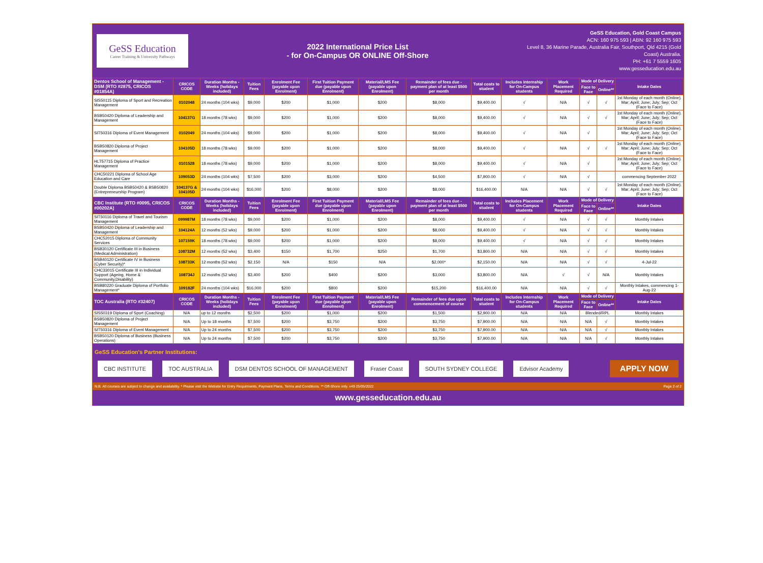GeSS Education
Career Training & University Pathways
2022 International Price List
- for On-Campus OR ONLINE Off-Shore
GeSS Education, Gold Coast Campus
ACN: 160 975 593 | ABN: 92 160 975 593
Level 8, 36 Marine Parade, Australia Fair, Southport, Qld 4215 (Gold
Coast) Australia.
PH: +61 7 5559 1605
www.gesseducation.edu.au
| Dentos School of Management - DSM (RTO #2875, CRICOS #01854A) | CRICOS CODE | Duration Months - Weeks (holidays included) | Tuition Fees | Enrolment Fee (payable upon Enrolment) | First Tuition Payment due (payable upon Enrolment) | Material/LMS Fee (payable upon Enrolment) | Remainder of fees due - payment plan of at least $500 per month | Total costs to student | Includes Internship for On-Campus students | Work Placement Required | Mode of Delivery | | Intake Dates |
| --- | --- | --- | --- | --- | --- | --- | --- | --- | --- | --- | --- | --- | --- |
| | | | | | | | | | | | Face to Face | Online** | |
| SIS50115 Diploma of Sport and Recreation Management | 0102048 | 24 months (104 wks) | $9,000 | $200 | $1,000 | $200 | $8,000 | $9,400.00 | √ | N/A | √ | √ | 1st Monday of each month (Online). Mar; April; June; July; Sep; Oct (Face to Face) |
| BSB50420 Diploma of Leadership and Management | 104137G | 18 months (78 wks) | $9,000 | $200 | $1,000 | $200 | $8,000 | $9,400.00 | √ | N/A | √ | √ | 1st Monday of each month (Online). Mar; April; June; July; Sep; Oct (Face to Face) |
| SIT50316 Diploma of Event Management | 0102049 | 24 months (104 wks) | $9,000 | $200 | $1,000 | $200 | $8,000 | $9,400.00 | √ | N/A | √ | | 1st Monday of each month (Online). Mar; April; June; July; Sep; Oct (Face to Face) |
| BSB50820 Diploma of Project Management | 104105D | 18 months (78 wks) | $9,000 | $200 | $1,000 | $200 | $8,000 | $9,400.00 | √ | N/A | √ | √ | 1st Monday of each month (Online). Mar; April; June; July; Sep; Oct (Face to Face) |
| HLT57715 Diploma of Practice Management | 0101528 | 18 months (78 wks) | $9,000 | $200 | $1,000 | $200 | $8,000 | $9,400.00 | √ | N/A | √ | | 1st Monday of each month (Online). Mar; April; June; July; Sep; Oct (Face to Face) |
| CHC50221 Diploma of School Age Education and Care | 109053D | 24 months (104 wks) | $7,500 | $200 | $3,000 | $200 | $4,500 | $7,900.00 | √ | N/A | √ | | commencing September 2022 |
| Double Diploma BSB50420 & BSB50820 (Entrepreneurship Program) | 104137G & 104105D | 24 months (104 wks) | $16,000 | $200 | $8,000 | $200 | $8,000 | $16,400.00 | N/A | N/A | √ | √ | 1st Monday of each month (Online). Mar; April; June; July; Sep; Oct (Face to Face) |
| CBC Institute (RTO #0095, CRICOS #00202A) | CRICOS CODE | Duration Months - Weeks (holidays included) | Tuition Fees | Enrolment Fee (payable upon Enrolment) | First Tuition Payment due (payable upon Enrolment) | Material/LMS Fee (payable upon Enrolment) | Remainder of fees due - payment plan of at least $500 per month | Total costs to student | Includes Placement for On-Campus students | Work Placement Required | Mode of Delivery | | Intake Dates |
| | | | | | | | | | | | Face to Face | Online** | |
| SIT50116 Diploma of Travel and Tourism Management | 099987M | 18 months (78 wks) | $9,000 | $200 | $1,000 | $200 | $8,000 | $9,400.00 | √ | N/A | √ | √ | Monthly Intakes |
| BSB50420 Diploma of Leadership and Management | 104124A | 12 months (52 wks) | $9,000 | $200 | $1,000 | $200 | $8,000 | $9,400.00 | √ | N/A | √ | √ | Monthly Intakes |
| CHC52015 Diploma of Community Services | 107159K | 18 months (78 wks) | $9,000 | $200 | $1,000 | $200 | $8,000 | $9,400.00 | √ | N/A | √ | √ | Monthly Intakes |
| BSB30120 Certificate III in Business (Medical Administration) | 108732M | 12 months (52 wks) | $3,400 | $150 | $1,700 | $250 | $1,700 | $3,800.00 | N/A | N/A | √ | √ | Monthly Intakes |
| BSB40120 Certificate IV in Business (Cyber Security)* | 108733K | 12 months (52 wks) | $2,150 | N/A | $150 | N/A | $2,000* | $2,150.00 | N/A | N/A | √ | √ | 4-Jul-22 |
| CHC33015 Certificate III in Individual Support (Ageing, Home & Community,Disability) | 108734J | 12 months (52 wks) | $3,400 | $200 | $400 | $200 | $3,000 | $3,800.00 | N/A | √ | √ | N/A | Monthly Intakes |
| BSB80220 Graduate Diploma of Portfolio Management* | 109182F | 24 months (104 wks) | $16,000 | $200 | $800 | $200 | $15,200 | $16,400.00 | N/A | N/A | √ | √ | Monthly Intakes, commencing 1-Aug-22 |
| TOC Australia (RTO #32407) | CRICOS CODE | Duration Months - Weeks (holidays included) | Tuition Fees | Enrolment Fee (payable upon Enrolment) | First Tuition Payment due (payable upon Enrolment) | Material/LMS Fee (payable upon Enrolment) | Remainder of fees due upon commencement of course | Total costs to student | Includes Internship for On-Campus students | Work Placement Required | Mode of Delivery | | Intake Dates |
| | | | | | | | | | | | Face to Face | Online** | |
| SIS50319 Diploma of Sport (Coaching) | N/A | up to 12 months | $2,500 | $200 | $1,000 | $200 | $1,500 | $2,900.00 | N/A | N/A | Blended/RPL | | Monthly Intakes |
| BSB50820 Diploma of Project Management | N/A | Up to 18 months | $7,500 | $200 | $3,750 | $200 | $3,750 | $7,900.00 | N/A | N/A | N/A | √ | Monthly Intakes |
| SIT50316 Diploma of Event Management | N/A | Up to 24 months | $7,500 | $200 | $3,750 | $200 | $3,750 | $7,900.00 | N/A | N/A | N/A | √ | Monthly Intakes |
| BSB50120 Diploma of Business (Business Operations) | N/A | Up to 24 months | $7,500 | $200 | $3,750 | $200 | $3,750 | $7,900.00 | N/A | N/A | N/A | √ | Monthly Intakes |
GeSS Education's Partner Institutions:
CBC INSTITUTE TOC AUSTRALIA DSM DENTOS SCHOOL OF MANAGEMENT Fraser Coast SOUTH SYDNEY COLLEGE Edvisor Academy
APPLY NOW
N.B. All courses are subject to change and availability. * Please visit the Website for Entry Requirments, Payment Plans, Terms and Conditions. ** Off-Shore only. v49 25/05/2022 Page 2 of 2
www.gesseducation.edu.au